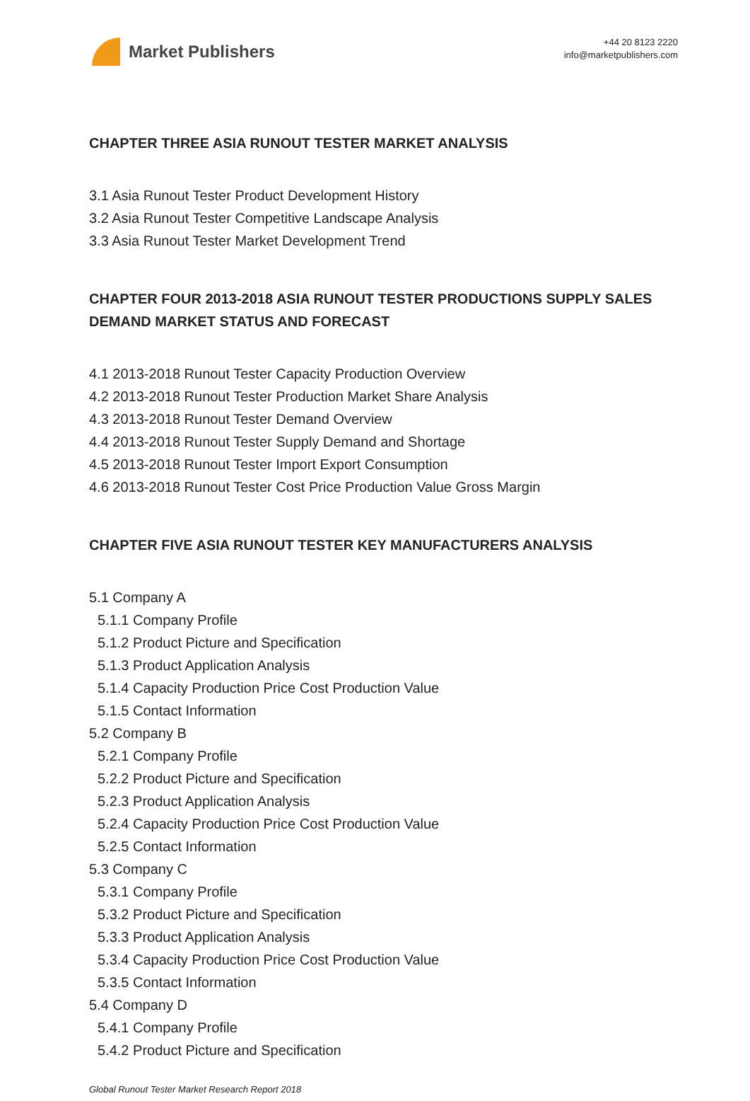Market Publishers
+44 20 8123 2220
info@marketpublishers.com
CHAPTER THREE ASIA RUNOUT TESTER MARKET ANALYSIS
3.1 Asia Runout Tester Product Development History
3.2 Asia Runout Tester Competitive Landscape Analysis
3.3 Asia Runout Tester Market Development Trend
CHAPTER FOUR 2013-2018 ASIA RUNOUT TESTER PRODUCTIONS SUPPLY SALES DEMAND MARKET STATUS AND FORECAST
4.1 2013-2018 Runout Tester Capacity Production Overview
4.2 2013-2018 Runout Tester Production Market Share Analysis
4.3 2013-2018 Runout Tester Demand Overview
4.4 2013-2018 Runout Tester Supply Demand and Shortage
4.5 2013-2018 Runout Tester Import Export Consumption
4.6 2013-2018 Runout Tester Cost Price Production Value Gross Margin
CHAPTER FIVE ASIA RUNOUT TESTER KEY MANUFACTURERS ANALYSIS
5.1 Company A
5.1.1 Company Profile
5.1.2 Product Picture and Specification
5.1.3 Product Application Analysis
5.1.4 Capacity Production Price Cost Production Value
5.1.5 Contact Information
5.2 Company B
5.2.1 Company Profile
5.2.2 Product Picture and Specification
5.2.3 Product Application Analysis
5.2.4 Capacity Production Price Cost Production Value
5.2.5 Contact Information
5.3 Company C
5.3.1 Company Profile
5.3.2 Product Picture and Specification
5.3.3 Product Application Analysis
5.3.4 Capacity Production Price Cost Production Value
5.3.5 Contact Information
5.4 Company D
5.4.1 Company Profile
5.4.2 Product Picture and Specification
Global Runout Tester Market Research Report 2018